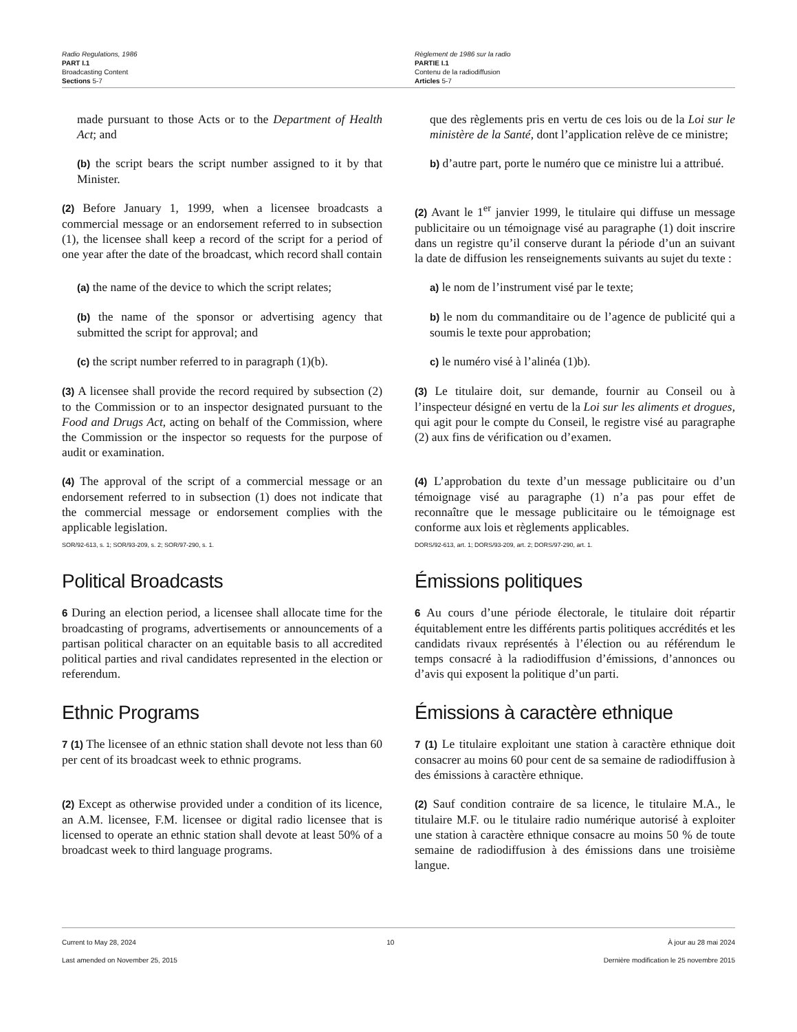Radio Regulations, 1986
PART I.1
Broadcasting Content
Sections 5-7
Règlement de 1986 sur la radio
PARTIE I.1
Contenu de la radiodiffusion
Articles 5-7
made pursuant to those Acts or to the Department of Health Act; and
(b) the script bears the script number assigned to it by that Minister.
que des règlements pris en vertu de ces lois ou de la Loi sur le ministère de la Santé, dont l’application relève de ce ministre;
b) d’autre part, porte le numéro que ce ministre lui a attribué.
(2) Before January 1, 1999, when a licensee broadcasts a commercial message or an endorsement referred to in subsection (1), the licensee shall keep a record of the script for a period of one year after the date of the broadcast, which record shall contain
(2) Avant le 1<sup>er</sup> janvier 1999, le titulaire qui diffuse un message publicitaire ou un témoignage visé au paragraphe (1) doit inscrire dans un registre qu’il conserve durant la période d’un an suivant la date de diffusion les renseignements suivants au sujet du texte :
(a) the name of the device to which the script relates;
a) le nom de l’instrument visé par le texte;
(b) the name of the sponsor or advertising agency that submitted the script for approval; and
b) le nom du commanditaire ou de l’agence de publicité qui a soumis le texte pour approbation;
(c) the script number referred to in paragraph (1)(b).
c) le numéro visé à l’alinéa (1)b).
(3) A licensee shall provide the record required by subsection (2) to the Commission or to an inspector designated pursuant to the Food and Drugs Act, acting on behalf of the Commission, where the Commission or the inspector so requests for the purpose of audit or examination.
(3) Le titulaire doit, sur demande, fournir au Conseil ou à l’inspecteur désigné en vertu de la Loi sur les aliments et drogues, qui agit pour le compte du Conseil, le registre visé au paragraphe (2) aux fins de vérification ou d’examen.
(4) The approval of the script of a commercial message or an endorsement referred to in subsection (1) does not indicate that the commercial message or endorsement complies with the applicable legislation.
SOR/92-613, s. 1; SOR/93-209, s. 2; SOR/97-290, s. 1.
(4) L’approbation du texte d’un message publicitaire ou d’un témoignage visé au paragraphe (1) n’a pas pour effet de reconnaître que le message publicitaire ou le témoignage est conforme aux lois et règlements applicables.
DORS/92-613, art. 1; DORS/93-209, art. 2; DORS/97-290, art. 1.
Political Broadcasts
6 During an election period, a licensee shall allocate time for the broadcasting of programs, advertisements or announcements of a partisan political character on an equitable basis to all accredited political parties and rival candidates represented in the election or referendum.
Émissions politiques
6 Au cours d’une période électorale, le titulaire doit répartir équitablement entre les différents partis politiques accrédités et les candidats rivaux représentés à l’élection ou au référendum le temps consacré à la radiodiffusion d’émissions, d’annonces ou d’avis qui exposent la politique d’un parti.
Ethnic Programs
7 (1) The licensee of an ethnic station shall devote not less than 60 per cent of its broadcast week to ethnic programs.
Émissions à caractère ethnique
7 (1) Le titulaire exploitant une station à caractère ethnique doit consacrer au moins 60 pour cent de sa semaine de radiodiffusion à des émissions à caractère ethnique.
(2) Except as otherwise provided under a condition of its licence, an A.M. licensee, F.M. licensee or digital radio licensee that is licensed to operate an ethnic station shall devote at least 50% of a broadcast week to third language programs.
(2) Sauf condition contraire de sa licence, le titulaire M.A., le titulaire M.F. ou le titulaire radio numérique autorisé à exploiter une station à caractère ethnique consacre au moins 50 % de toute semaine de radiodiffusion à des émissions dans une troisième langue.
Current to May 28, 2024
Last amended on November 25, 2015
10 À jour au 28 mai 2024
Dernière modification le 25 novembre 2015